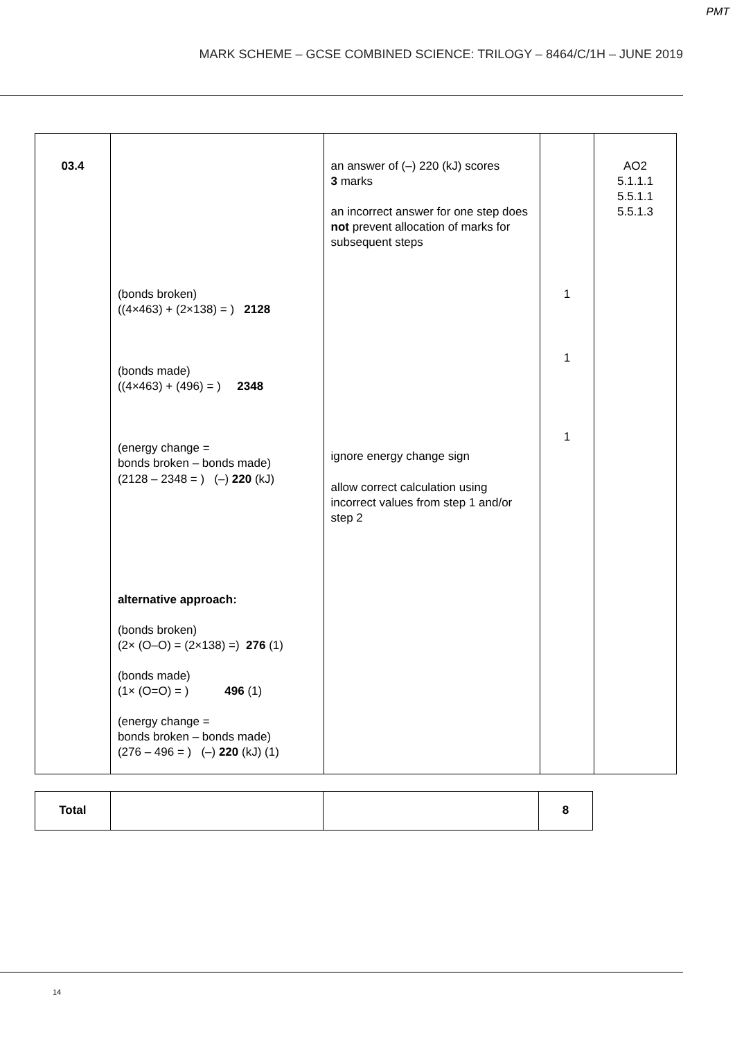PMT
MARK SCHEME – GCSE COMBINED SCIENCE: TRILOGY – 8464/C/1H – JUNE 2019
| 03.4 | (bonds broken) ((4×463) + (2×138) = ) 2128 (bonds made) ((4×463) + (496) = ) 2348 (energy change = bonds broken – bonds made) (2128 – 2348 = ) (–) 220 (kJ) alternative approach: (bonds broken) (2× (O–O) = (2×138) =) 276 (1) (bonds made) (1× (O=O) = ) 496 (1) (energy change = bonds broken – bonds made) (276 – 496 = ) (–) 220 (kJ) (1) | an answer of (–) 220 (kJ) scores 3 marks an incorrect answer for one step does not prevent allocation of marks for subsequent steps ignore energy change sign allow correct calculation using incorrect values from step 1 and/or step 2 | 1 1 1 | AO2 5.1.1.1 5.5.1.1 5.5.1.3 |
| Total | | | 8 |
14